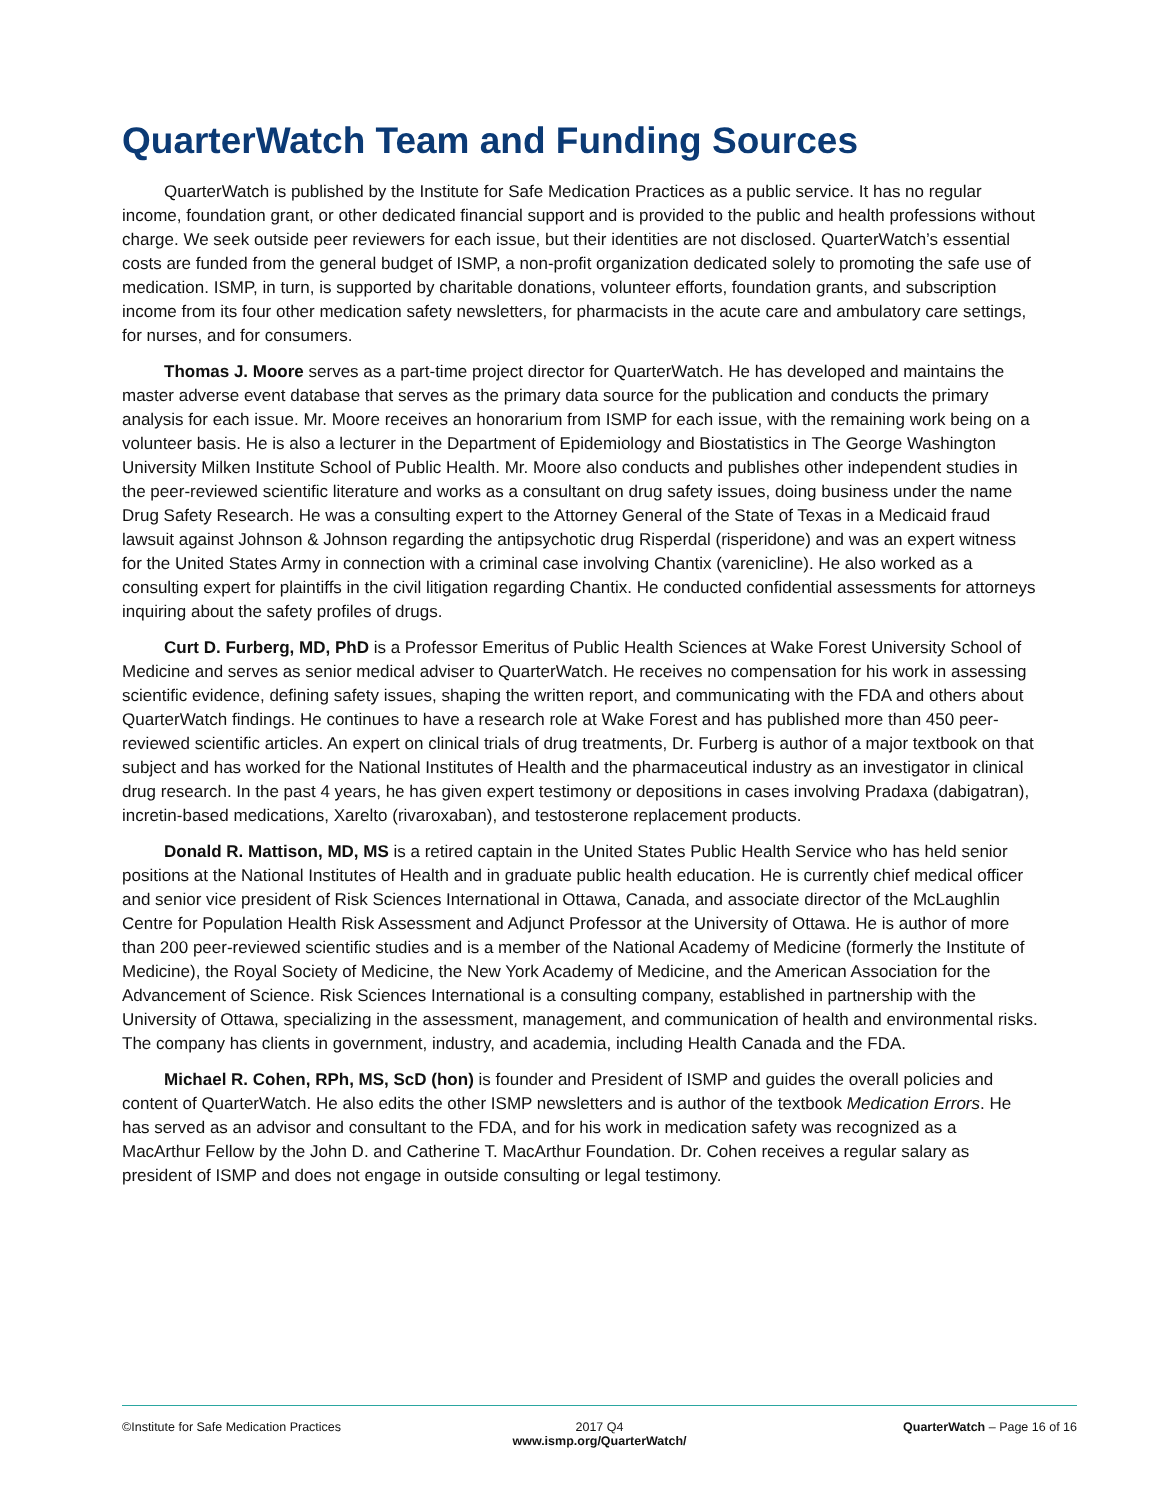QuarterWatch Team and Funding Sources
QuarterWatch is published by the Institute for Safe Medication Practices as a public service. It has no regular income, foundation grant, or other dedicated financial support and is provided to the public and health professions without charge. We seek outside peer reviewers for each issue, but their identities are not disclosed. QuarterWatch’s essential costs are funded from the general budget of ISMP, a non-profit organization dedicated solely to promoting the safe use of medication. ISMP, in turn, is supported by charitable donations, volunteer efforts, foundation grants, and subscription income from its four other medication safety newsletters, for pharmacists in the acute care and ambulatory care settings, for nurses, and for consumers.
Thomas J. Moore serves as a part-time project director for QuarterWatch. He has developed and maintains the master adverse event database that serves as the primary data source for the publication and conducts the primary analysis for each issue. Mr. Moore receives an honorarium from ISMP for each issue, with the remaining work being on a volunteer basis. He is also a lecturer in the Department of Epidemiology and Biostatistics in The George Washington University Milken Institute School of Public Health. Mr. Moore also conducts and publishes other independent studies in the peer-reviewed scientific literature and works as a consultant on drug safety issues, doing business under the name Drug Safety Research. He was a consulting expert to the Attorney General of the State of Texas in a Medicaid fraud lawsuit against Johnson & Johnson regarding the antipsychotic drug Risperdal (risperidone) and was an expert witness for the United States Army in connection with a criminal case involving Chantix (varenicline). He also worked as a consulting expert for plaintiffs in the civil litigation regarding Chantix. He conducted confidential assessments for attorneys inquiring about the safety profiles of drugs.
Curt D. Furberg, MD, PhD is a Professor Emeritus of Public Health Sciences at Wake Forest University School of Medicine and serves as senior medical adviser to QuarterWatch. He receives no compensation for his work in assessing scientific evidence, defining safety issues, shaping the written report, and communicating with the FDA and others about QuarterWatch findings. He continues to have a research role at Wake Forest and has published more than 450 peer-reviewed scientific articles. An expert on clinical trials of drug treatments, Dr. Furberg is author of a major textbook on that subject and has worked for the National Institutes of Health and the pharmaceutical industry as an investigator in clinical drug research. In the past 4 years, he has given expert testimony or depositions in cases involving Pradaxa (dabigatran), incretin-based medications, Xarelto (rivaroxaban), and testosterone replacement products.
Donald R. Mattison, MD, MS is a retired captain in the United States Public Health Service who has held senior positions at the National Institutes of Health and in graduate public health education. He is currently chief medical officer and senior vice president of Risk Sciences International in Ottawa, Canada, and associate director of the McLaughlin Centre for Population Health Risk Assessment and Adjunct Professor at the University of Ottawa. He is author of more than 200 peer-reviewed scientific studies and is a member of the National Academy of Medicine (formerly the Institute of Medicine), the Royal Society of Medicine, the New York Academy of Medicine, and the American Association for the Advancement of Science. Risk Sciences International is a consulting company, established in partnership with the University of Ottawa, specializing in the assessment, management, and communication of health and environmental risks. The company has clients in government, industry, and academia, including Health Canada and the FDA.
Michael R. Cohen, RPh, MS, ScD (hon) is founder and President of ISMP and guides the overall policies and content of QuarterWatch. He also edits the other ISMP newsletters and is author of the textbook Medication Errors. He has served as an advisor and consultant to the FDA, and for his work in medication safety was recognized as a MacArthur Fellow by the John D. and Catherine T. MacArthur Foundation. Dr. Cohen receives a regular salary as president of ISMP and does not engage in outside consulting or legal testimony.
©Institute for Safe Medication Practices
2017 Q4
www.ismp.org/QuarterWatch/
QuarterWatch – Page 16 of 16